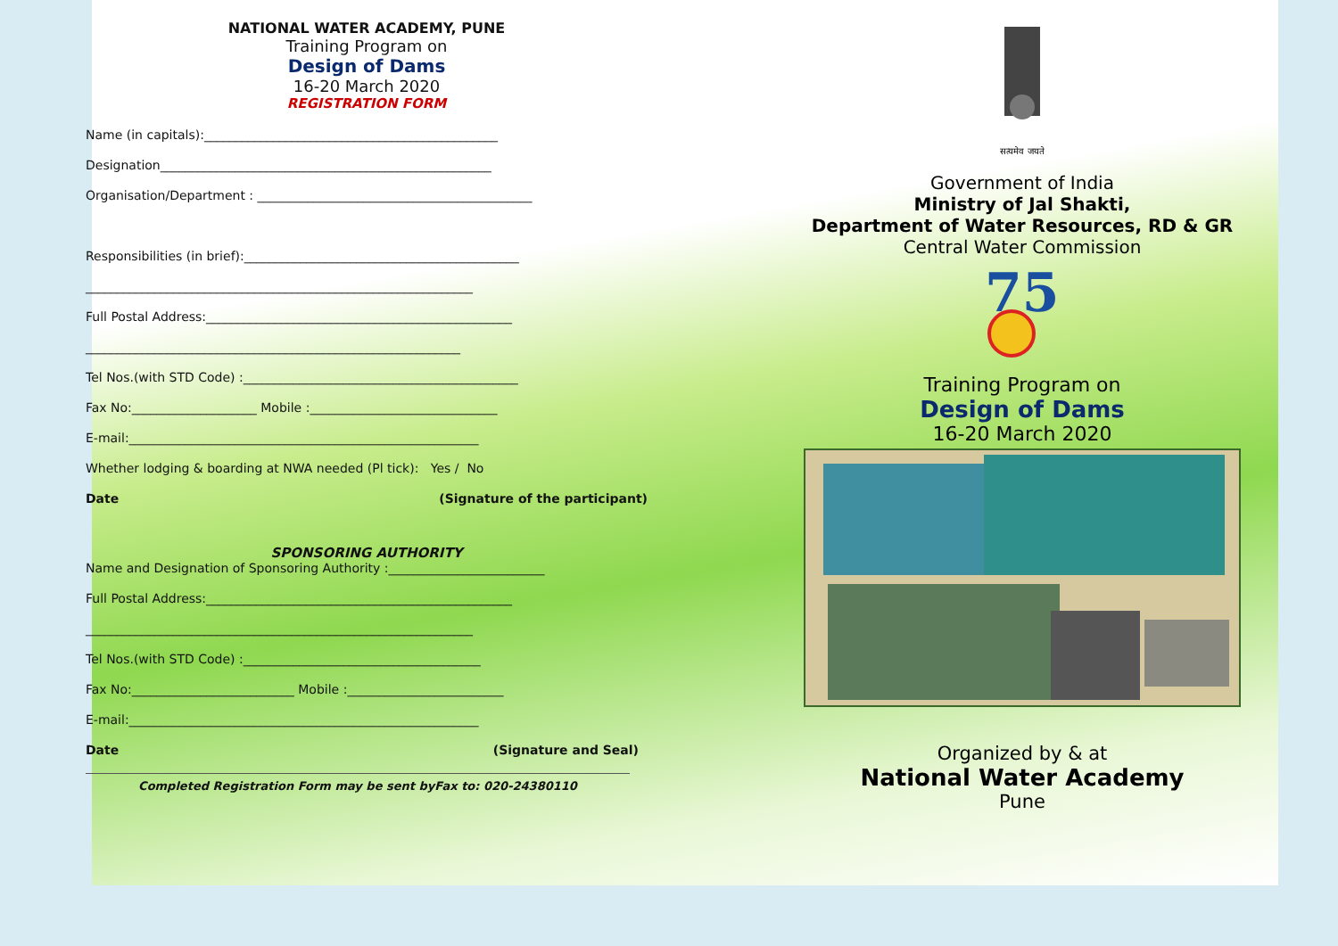NATIONAL WATER ACADEMY, PUNE
Training Program on
Design of Dams
16-20 March 2020
REGISTRATION FORM
Name (in capitals):_______________________________________________
Designation_____________________________________________________
Organisation/Department : ____________________________________________
Responsibilities (in brief):____________________________________________
______________________________________________________________
Full Postal Address:_________________________________________________
____________________________________________________________
Tel Nos.(with STD Code) :____________________________________________
Fax No:____________________ Mobile :______________________________
E-mail:________________________________________________________
Whether lodging & boarding at NWA needed (Pl tick): Yes / No
Date (Signature of the participant)
SPONSORING AUTHORITY
Name and Designation of Sponsoring Authority :_________________________
Full Postal Address:_________________________________________________
______________________________________________________________
Tel Nos.(with STD Code) :______________________________________
Fax No:__________________________ Mobile :_________________________
E-mail:________________________________________________________
Date (Signature and Seal)
Completed Registration Form may be sent byFax to: 020-24380110
सत्यमेव जयते
Government of India
Ministry of Jal Shakti,
Department of Water Resources, RD & GR
Central Water Commission
75
Training Program on
Design of Dams
16-20 March 2020
Organized by & at
National Water Academy
Pune